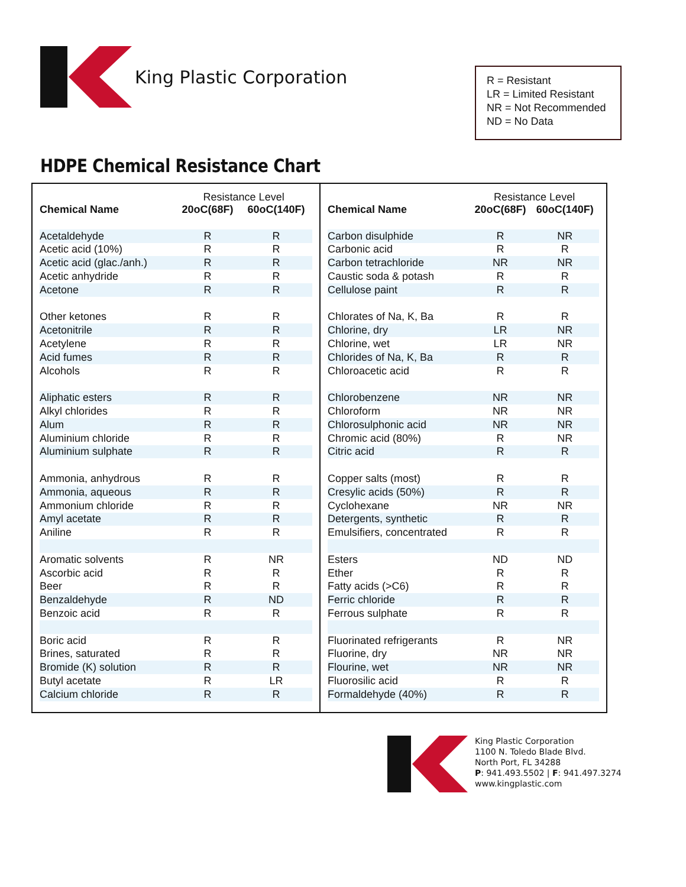King Plastic Corporation
R = Resistant
LR = Limited Resistant
NR = Not Recommended
ND = No Data
HDPE Chemical Resistance Chart
| | Resistance Level | |
| --- | --- | --- |
| Chemical Name | 20oC(68F) | 60oC(140F) |
| Acetaldehyde | R | R |
| Acetic acid (10%) | R | R |
| Acetic acid (glac./anh.) | R | R |
| Acetic anhydride | R | R |
| Acetone | R | R |
| Other ketones | R | R |
| Acetonitrile | R | R |
| Acetylene | R | R |
| Acid fumes | R | R |
| Alcohols | R | R |
| Aliphatic esters | R | R |
| Alkyl chlorides | R | R |
| Alum | R | R |
| Aluminium chloride | R | R |
| Aluminium sulphate | R | R |
| Ammonia, anhydrous | R | R |
| Ammonia, aqueous | R | R |
| Ammonium chloride | R | R |
| Amyl acetate | R | R |
| Aniline | R | R |
| Aromatic solvents | R | NR |
| Ascorbic acid | R | R |
| Beer | R | R |
| Benzaldehyde | R | ND |
| Benzoic acid | R | R |
| Boric acid | R | R |
| Brines, saturated | R | R |
| Bromide (K) solution | R | R |
| Butyl acetate | R | LR |
| Calcium chloride | R | R |
| | Resistance Level | |
| --- | --- | --- |
| Chemical Name | 20oC(68F) | 60oC(140F) |
| Carbon disulphide | R | NR |
| Carbonic acid | R | R |
| Carbon tetrachloride | NR | NR |
| Caustic soda & potash | R | R |
| Cellulose paint | R | R |
| Chlorates of Na, K, Ba | R | R |
| Chlorine, dry | LR | NR |
| Chlorine, wet | LR | NR |
| Chlorides of Na, K, Ba | R | R |
| Chloroacetic acid | R | R |
| Chlorobenzene | NR | NR |
| Chloroform | NR | NR |
| Chlorosulphonic acid | NR | NR |
| Chromic acid (80%) | R | NR |
| Citric acid | R | R |
| Copper salts (most) | R | R |
| Cresylic acids (50%) | R | R |
| Cyclohexane | NR | NR |
| Detergents, synthetic | R | R |
| Emulsifiers, concentrated | R | R |
| Esters | ND | ND |
| Ether | R | R |
| Fatty acids (>C6) | R | R |
| Ferric chloride | R | R |
| Ferrous sulphate | R | R |
| Fluorinated refrigerants | R | NR |
| Fluorine, dry | NR | NR |
| Flourine, wet | NR | NR |
| Fluorosilic acid | R | R |
| Formaldehyde (40%) | R | R |
King Plastic Corporation
1100 N. Toledo Blade Blvd.
North Port, FL 34288
P: 941.493.5502 | F: 941.497.3274
www.kingplastic.com